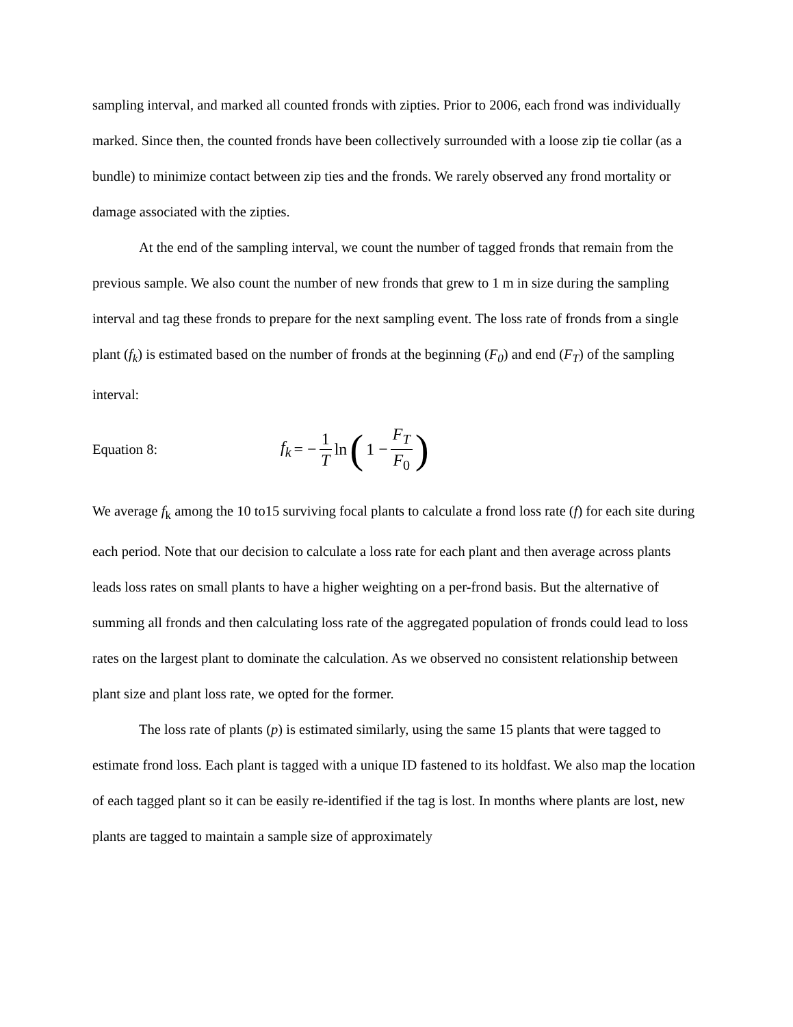sampling interval, and marked all counted fronds with zipties. Prior to 2006, each frond was individually marked. Since then, the counted fronds have been collectively surrounded with a loose zip tie collar (as a bundle) to minimize contact between zip ties and the fronds. We rarely observed any frond mortality or damage associated with the zipties.
At the end of the sampling interval, we count the number of tagged fronds that remain from the previous sample. We also count the number of new fronds that grew to 1 m in size during the sampling interval and tag these fronds to prepare for the next sampling event. The loss rate of fronds from a single plant (f<sub>k</sub>) is estimated based on the number of fronds at the beginning (F<sub>0</sub>) and end (F<sub>T</sub>) of the sampling interval:
Equation 8: f<sub>k</sub> = − 1 T ln (1 − F<sub>T</sub> F<sub>0</sub>)
We average f<sub>k</sub> among the 10 to15 surviving focal plants to calculate a frond loss rate (f) for each site during each period. Note that our decision to calculate a loss rate for each plant and then average across plants leads loss rates on small plants to have a higher weighting on a per-frond basis. But the alternative of summing all fronds and then calculating loss rate of the aggregated population of fronds could lead to loss rates on the largest plant to dominate the calculation. As we observed no consistent relationship between plant size and plant loss rate, we opted for the former.
The loss rate of plants (p) is estimated similarly, using the same 15 plants that were tagged to estimate frond loss. Each plant is tagged with a unique ID fastened to its holdfast. We also map the location of each tagged plant so it can be easily re-identified if the tag is lost. In months where plants are lost, new plants are tagged to maintain a sample size of approximately